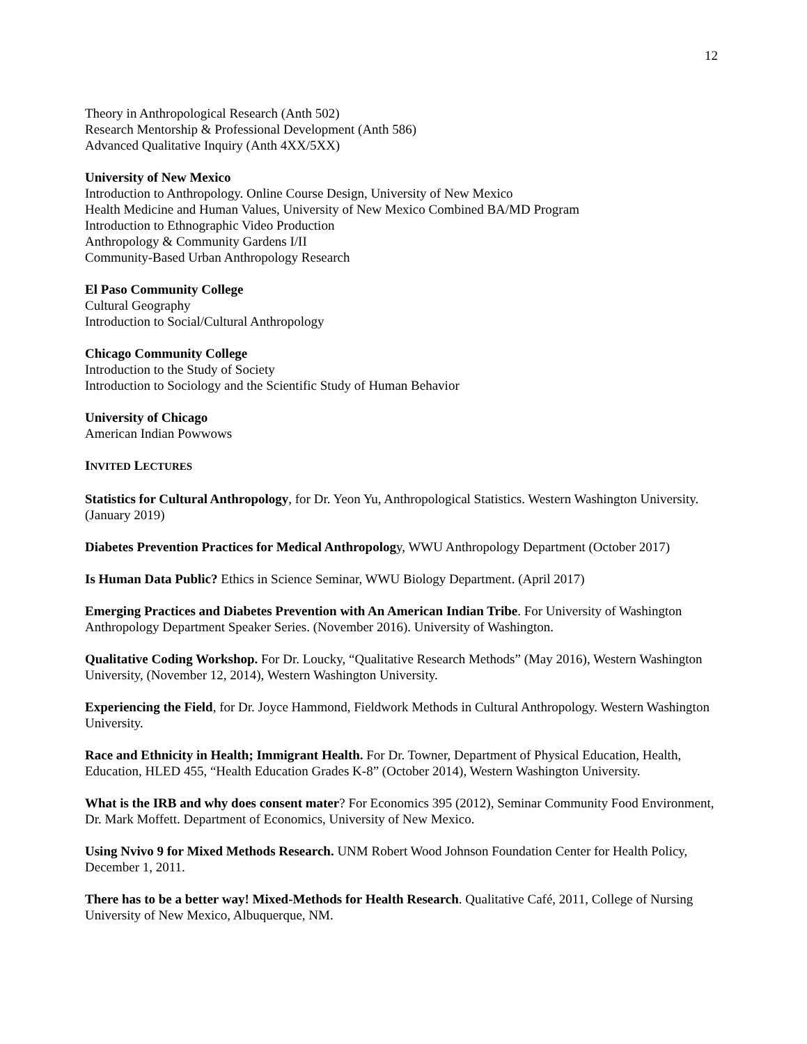12
Theory in Anthropological Research (Anth 502)
Research Mentorship & Professional Development (Anth 586)
Advanced Qualitative Inquiry (Anth 4XX/5XX)
University of New Mexico
Introduction to Anthropology. Online Course Design, University of New Mexico
Health Medicine and Human Values, University of New Mexico Combined BA/MD Program
Introduction to Ethnographic Video Production
Anthropology & Community Gardens I/II
Community-Based Urban Anthropology Research
El Paso Community College
Cultural Geography
Introduction to Social/Cultural Anthropology
Chicago Community College
Introduction to the Study of Society
Introduction to Sociology and the Scientific Study of Human Behavior
University of Chicago
American Indian Powwows
INVITED LECTURES
Statistics for Cultural Anthropology, for Dr. Yeon Yu, Anthropological Statistics. Western Washington University. (January 2019)
Diabetes Prevention Practices for Medical Anthropology, WWU Anthropology Department (October 2017)
Is Human Data Public? Ethics in Science Seminar, WWU Biology Department. (April 2017)
Emerging Practices and Diabetes Prevention with An American Indian Tribe. For University of Washington Anthropology Department Speaker Series. (November 2016). University of Washington.
Qualitative Coding Workshop. For Dr. Loucky, “Qualitative Research Methods” (May 2016), Western Washington University, (November 12, 2014), Western Washington University.
Experiencing the Field, for Dr. Joyce Hammond, Fieldwork Methods in Cultural Anthropology. Western Washington University.
Race and Ethnicity in Health; Immigrant Health. For Dr. Towner, Department of Physical Education, Health, Education, HLED 455, “Health Education Grades K-8” (October 2014), Western Washington University.
What is the IRB and why does consent mater? For Economics 395 (2012), Seminar Community Food Environment, Dr. Mark Moffett. Department of Economics, University of New Mexico.
Using Nvivo 9 for Mixed Methods Research. UNM Robert Wood Johnson Foundation Center for Health Policy, December 1, 2011.
There has to be a better way! Mixed-Methods for Health Research. Qualitative Café, 2011, College of Nursing University of New Mexico, Albuquerque, NM.